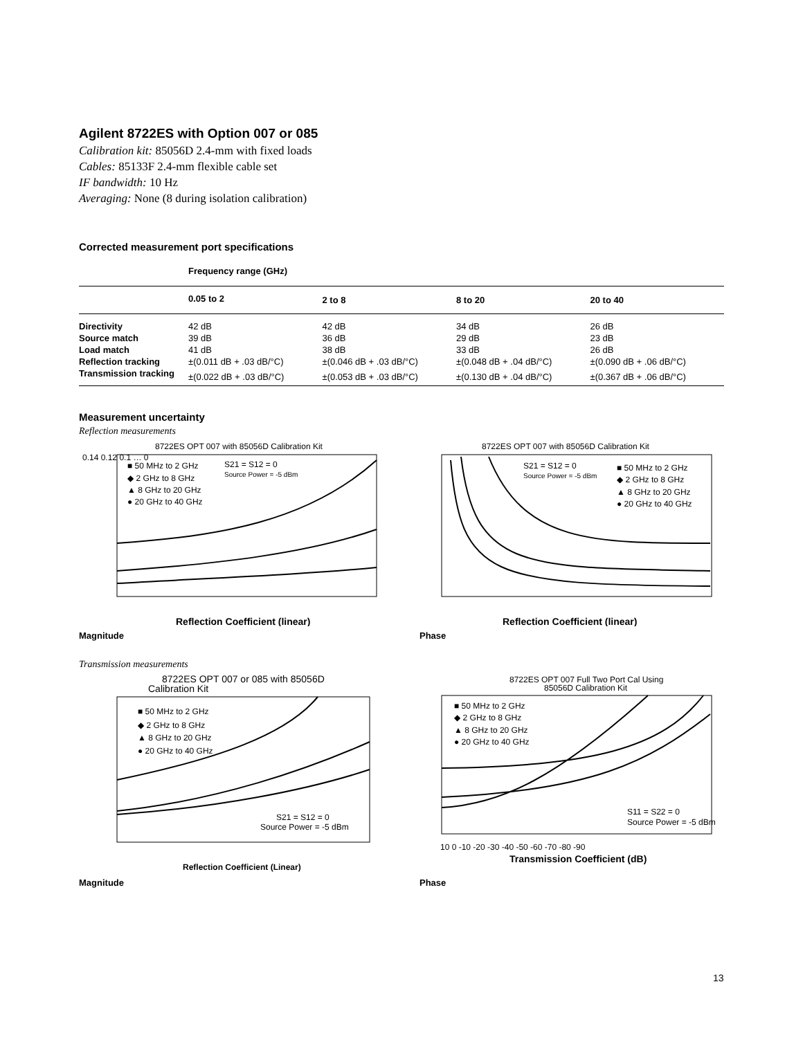Agilent 8722ES with Option 007 or 085
Calibration kit: 85056D 2.4-mm with fixed loads
Cables: 85133F 2.4-mm flexible cable set
IF bandwidth: 10 Hz
Averaging: None (8 during isolation calibration)
Corrected measurement port specifications
| | Frequency range (GHz) | | | |
| | 0.05 to 2 | 2 to 8 | 8 to 20 | 20 to 40 |
| Directivity | 42 dB | 42 dB | 34 dB | 26 dB |
| Source match | 39 dB | 36 dB | 29 dB | 23 dB |
| Load match | 41 dB | 38 dB | 33 dB | 26 dB |
| Reflection tracking | ±(0.011 dB + .03 dB/°C) | ±(0.046 dB + .03 dB/°C) | ±(0.048 dB + .04 dB/°C) | ±(0.090 dB + .06 dB/°C) |
| Transmission tracking | ±(0.022 dB + .03 dB/°C) | ±(0.053 dB + .03 dB/°C) | ±(0.130 dB + .04 dB/°C) | ±(0.367 dB + .06 dB/°C) |
Measurement uncertainty
Reflection measurements
8722ES OPT 007 with 85056D Calibration Kit
■ 50 MHz to 2 GHz
◆ 2 GHz to 8 GHz
▲ 8 GHz to 20 GHz
● 20 GHz to 40 GHz
S21 = S12 = 0
Source Power = -5 dBm
Reflection Coefficient (linear)
0.14 0.12 0.1 … 0
Magnitude
8722ES OPT 007 with 85056D Calibration Kit
S21 = S12 = 0
Source Power = -5 dBm
■ 50 MHz to 2 GHz
◆ 2 GHz to 8 GHz
▲ 8 GHz to 20 GHz
● 20 GHz to 40 GHz
Reflection Coefficient (linear)
Phase
Transmission measurements
8722ES OPT 007 or 085 with 85056D
Calibration Kit
■ 50 MHz to 2 GHz
◆ 2 GHz to 8 GHz
▲ 8 GHz to 20 GHz
● 20 GHz to 40 GHz
S21 = S12 = 0
Source Power = -5 dBm
Reflection Coefficient (Linear)
Magnitude
8722ES OPT 007 Full Two Port Cal Using
85056D Calibration Kit
■ 50 MHz to 2 GHz
◆ 2 GHz to 8 GHz
▲ 8 GHz to 20 GHz
● 20 GHz to 40 GHz
S11 = S22 = 0
Source Power = -5 dBm
10 0 -10 -20 -30 -40 -50 -60 -70 -80 -90
Transmission Coefficient (dB)
Phase
13